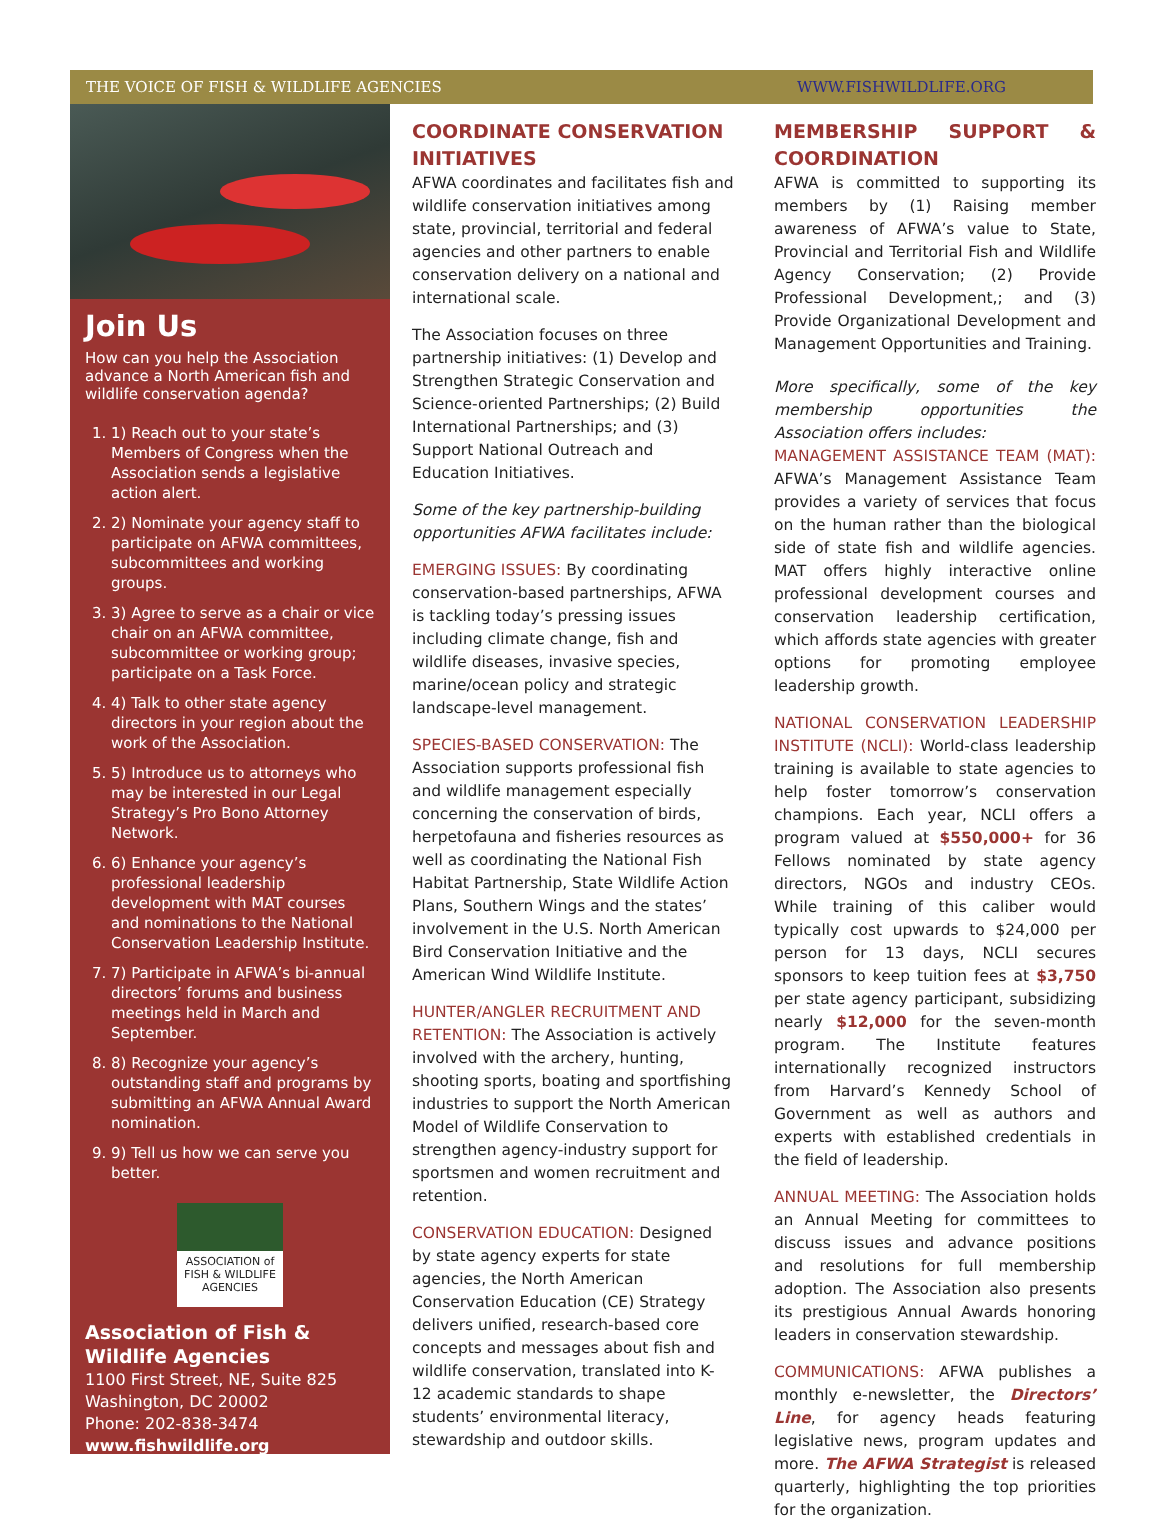THE VOICE OF FISH & WILDLIFE AGENCIES WWW.FISHWILDLIFE.ORG
Join Us
How can you help the Association advance a North American fish and wildlife conservation agenda?
1. 1) Reach out to your state’s Members of Congress when the Association sends a legislative action alert.
2. 2) Nominate your agency staff to participate on AFWA committees, subcommittees and working groups.
3. 3) Agree to serve as a chair or vice chair on an AFWA committee, subcommittee or working group; participate on a Task Force.
4. 4) Talk to other state agency directors in your region about the work of the Association.
5. 5) Introduce us to attorneys who may be interested in our Legal Strategy’s Pro Bono Attorney Network.
6. 6) Enhance your agency’s professional leadership development with MAT courses and nominations to the National Conservation Leadership Institute.
7. 7) Participate in AFWA’s bi-annual directors’ forums and business meetings held in March and September.
8. 8) Recognize your agency’s outstanding staff and programs by submitting an AFWA Annual Award nomination.
9. 9) Tell us how we can serve you better.
ASSOCIATION of FISH & WILDLIFE AGENCIES
Association of Fish & Wildlife Agencies
1100 First Street, NE, Suite 825
Washington, DC 20002
Phone: 202-838-3474
www.fishwildlife.org
COORDINATE CONSERVATION INITIATIVES
AFWA coordinates and facilitates fish and wildlife conservation initiatives among state, provincial, territorial and federal agencies and other partners to enable conservation delivery on a national and international scale.
The Association focuses on three partnership initiatives: (1) Develop and Strengthen Strategic Conservation and Science-oriented Partnerships; (2) Build International Partnerships; and (3) Support National Outreach and Education Initiatives.
Some of the key partnership-building opportunities AFWA facilitates include:
EMERGING ISSUES: By coordinating conservation-based partnerships, AFWA is tackling today’s pressing issues including climate change, fish and wildlife diseases, invasive species, marine/ocean policy and strategic landscape-level management.
SPECIES-BASED CONSERVATION: The Association supports professional fish and wildlife management especially concerning the conservation of birds, herpetofauna and fisheries resources as well as coordinating the National Fish Habitat Partnership, State Wildlife Action Plans, Southern Wings and the states’ involvement in the U.S. North American Bird Conservation Initiative and the American Wind Wildlife Institute.
HUNTER/ANGLER RECRUITMENT AND RETENTION: The Association is actively involved with the archery, hunting, shooting sports, boating and sportfishing industries to support the North American Model of Wildlife Conservation to strengthen agency-industry support for sportsmen and women recruitment and retention.
CONSERVATION EDUCATION: Designed by state agency experts for state agencies, the North American Conservation Education (CE) Strategy delivers unified, research-based core concepts and messages about fish and wildlife conservation, translated into K-12 academic standards to shape students’ environmental literacy, stewardship and outdoor skills.
MEMBERSHIP SUPPORT & COORDINATION
AFWA is committed to supporting its members by (1) Raising member awareness of AFWA’s value to State, Provincial and Territorial Fish and Wildlife Agency Conservation; (2) Provide Professional Development,; and (3) Provide Organizational Development and Management Opportunities and Training.
More specifically, some of the key membership opportunities the Association offers includes:
MANAGEMENT ASSISTANCE TEAM (MAT): AFWA’s Management Assistance Team provides a variety of services that focus on the human rather than the biological side of state fish and wildlife agencies. MAT offers highly interactive online professional development courses and conservation leadership certification, which affords state agencies with greater options for promoting employee leadership growth.
NATIONAL CONSERVATION LEADERSHIP INSTITUTE (NCLI): World-class leadership training is available to state agencies to help foster tomorrow’s conservation champions. Each year, NCLI offers a program valued at $550,000+ for 36 Fellows nominated by state agency directors, NGOs and industry CEOs. While training of this caliber would typically cost upwards to $24,000 per person for 13 days, NCLI secures sponsors to keep tuition fees at $3,750 per state agency participant, subsidizing nearly $12,000 for the seven-month program. The Institute features internationally recognized instructors from Harvard’s Kennedy School of Government as well as authors and experts with established credentials in the field of leadership.
ANNUAL MEETING: The Association holds an Annual Meeting for committees to discuss issues and advance positions and resolutions for full membership adoption. The Association also presents its prestigious Annual Awards honoring leaders in conservation stewardship.
COMMUNICATIONS: AFWA publishes a monthly e-newsletter, the Directors’ Line, for agency heads featuring legislative news, program updates and more. The AFWA Strategist is released quarterly, highlighting the top priorities for the organization.